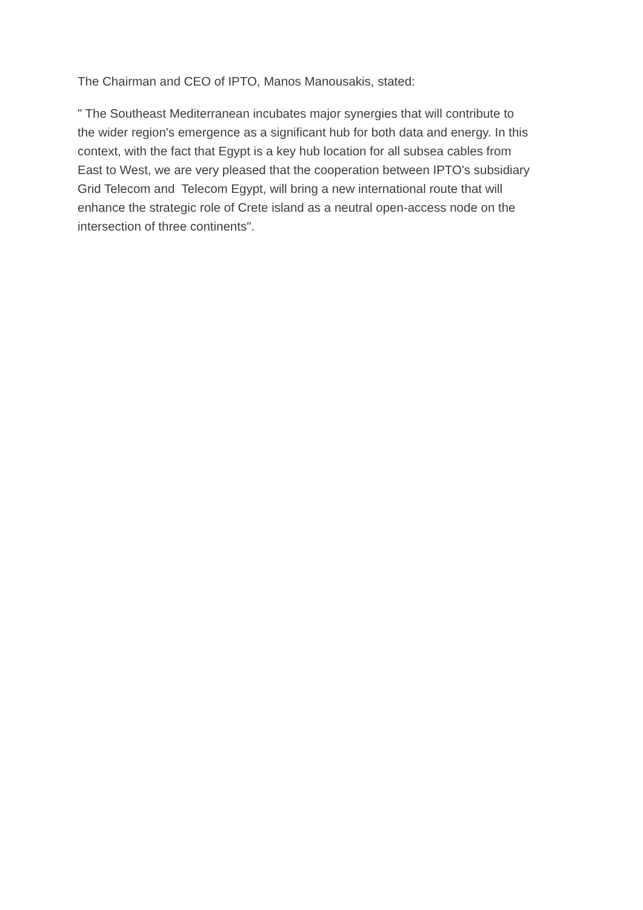The Chairman and CEO of IPTO, Manos Manousakis, stated:
" The Southeast Mediterranean incubates major synergies that will contribute to
the wider region's emergence as a significant hub for both data and energy. In this
context, with the fact that Egypt is a key hub location for all subsea cables from
East to West, we are very pleased that the cooperation between IPTO's subsidiary
Grid Telecom and Telecom Egypt, will bring a new international route that will
enhance the strategic role of Crete island as a neutral open-access node on the
intersection of three continents".